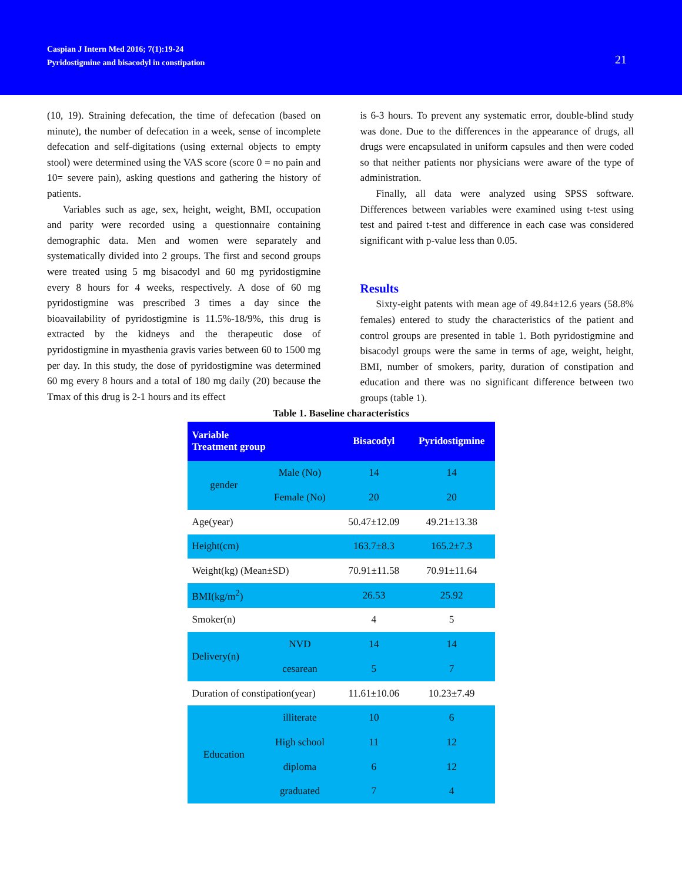Caspian J Intern Med 2016; 7(1):19-24
Pyridostigmine and bisacodyl in constipation
21
(10, 19). Straining defecation, the time of defecation (based on minute), the number of defecation in a week, sense of incomplete defecation and self-digitations (using external objects to empty stool) were determined using the VAS score (score 0 = no pain and 10= severe pain), asking questions and gathering the history of patients.
Variables such as age, sex, height, weight, BMI, occupation and parity were recorded using a questionnaire containing demographic data. Men and women were separately and systematically divided into 2 groups. The first and second groups were treated using 5 mg bisacodyl and 60 mg pyridostigmine every 8 hours for 4 weeks, respectively. A dose of 60 mg pyridostigmine was prescribed 3 times a day since the bioavailability of pyridostigmine is 11.5%-18/9%, this drug is extracted by the kidneys and the therapeutic dose of pyridostigmine in myasthenia gravis varies between 60 to 1500 mg per day. In this study, the dose of pyridostigmine was determined 60 mg every 8 hours and a total of 180 mg daily (20) because the Tmax of this drug is 2-1 hours and its effect
is 6-3 hours. To prevent any systematic error, double-blind study was done. Due to the differences in the appearance of drugs, all drugs were encapsulated in uniform capsules and then were coded so that neither patients nor physicians were aware of the type of administration.
Finally, all data were analyzed using SPSS software. Differences between variables were examined using t-test using test and paired t-test and difference in each case was considered significant with p-value less than 0.05.
Results
Sixty-eight patents with mean age of 49.84±12.6 years (58.8% females) entered to study the characteristics of the patient and control groups are presented in table 1. Both pyridostigmine and bisacodyl groups were the same in terms of age, weight, height, BMI, number of smokers, parity, duration of constipation and education and there was no significant difference between two groups (table 1).
Table 1. Baseline characteristics
| Variable Treatment group | | Bisacodyl | Pyridostigmine |
| --- | --- | --- | --- |
| gender | Male (No) | 14 | 14 |
| | Female (No) | 20 | 20 |
| Age(year) | | 50.47±12.09 | 49.21±13.38 |
| Height(cm) | | 163.7±8.3 | 165.2±7.3 |
| Weight(kg) (Mean±SD) | | 70.91±11.58 | 70.91±11.64 |
| BMI(kg/m<sup>2</sup>) | | 26.53 | 25.92 |
| Smoker(n) | | 4 | 5 |
| Delivery(n) | NVD | 14 | 14 |
| | cesarean | 5 | 7 |
| Duration of constipation(year) | | 11.61±10.06 | 10.23±7.49 |
| Education | illiterate | 10 | 6 |
| | High school | 11 | 12 |
| | diploma | 6 | 12 |
| | graduated | 7 | 4 |